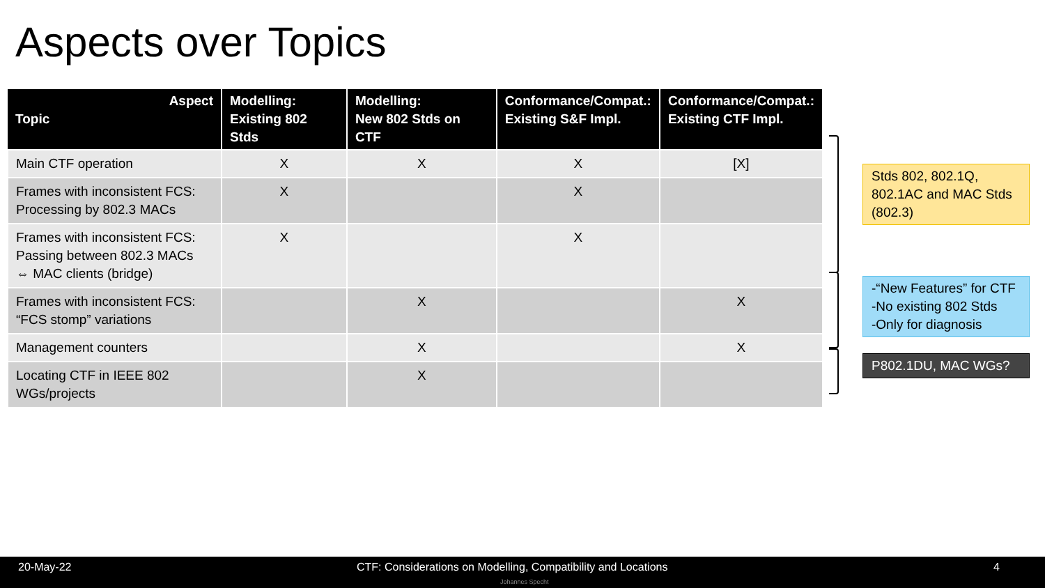Aspects over Topics
| Aspect Topic | Modelling: Existing 802 Stds | Modelling: New 802 Stds on CTF | Conformance/Compat.: Existing S&F Impl. | Conformance/Compat.: Existing CTF Impl. |
| --- | --- | --- | --- | --- |
| Main CTF operation | X | X | X | [X] |
| Frames with inconsistent FCS: Processing by 802.3 MACs | X | | X | |
| Frames with inconsistent FCS: Passing between 802.3 MACs ⇔ MAC clients (bridge) | X | | X | |
| Frames with inconsistent FCS: “FCS stomp” variations | | X | | X |
| Management counters | | X | | X |
| Locating CTF in IEEE 802 WGs/projects | | X | | |
Stds 802, 802.1Q, 802.1AC and MAC Stds (802.3)
-“New Features” for CTF
-No existing 802 Stds
-Only for diagnosis
P802.1DU, MAC WGs?
20-May-22 CTF: Considerations on Modelling, Compatibility and Locations 4
Johannes Specht